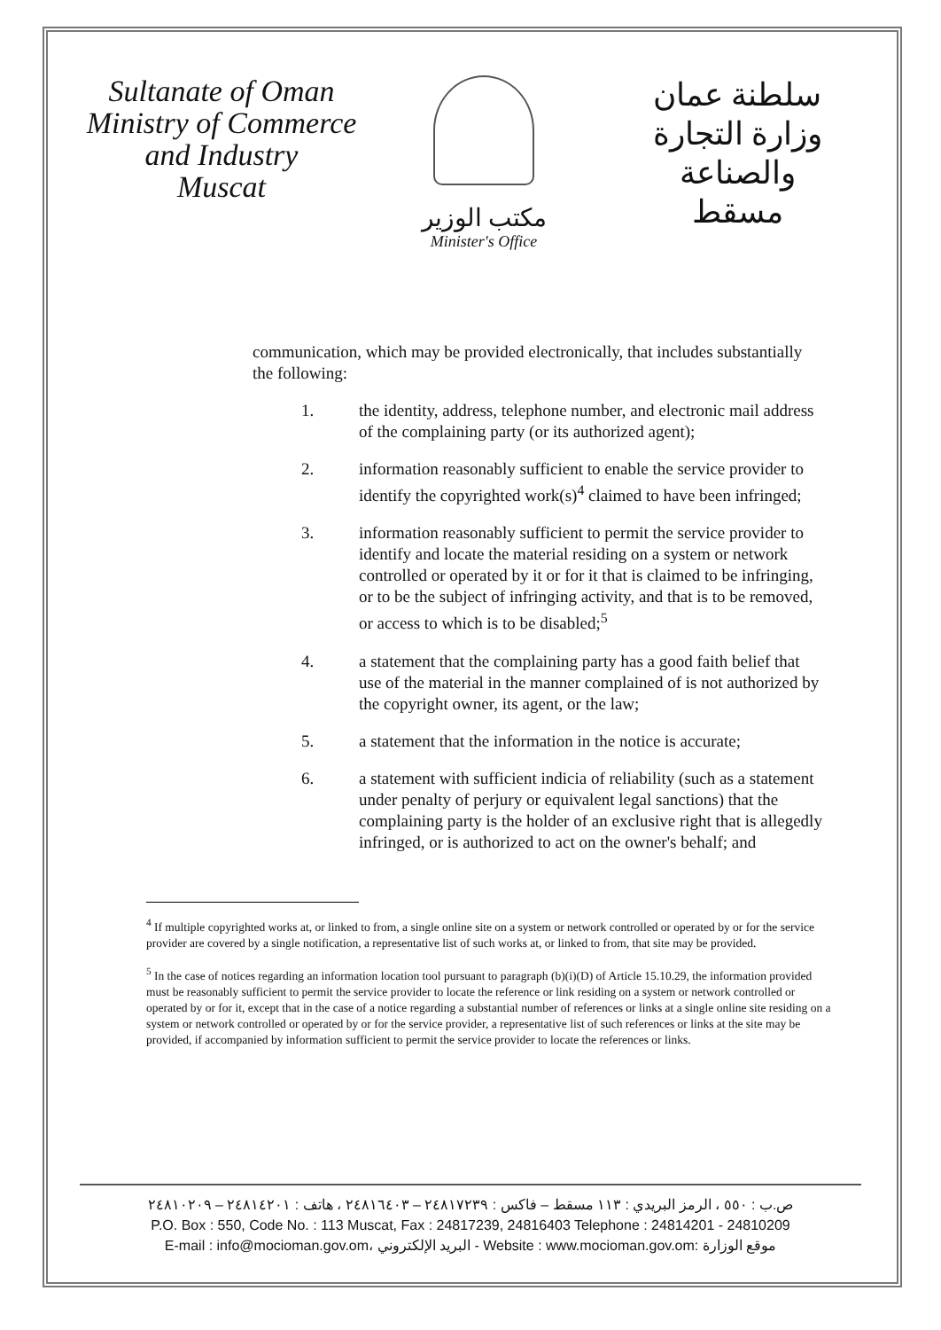Sultanate of Oman
Ministry of Commerce and Industry
Muscat
مكتب الوزير
Minister's Office
سلطنة عمان
وزارة التجارة والصناعة
مسقط
communication, which may be provided electronically, that includes substantially the following:
1. the identity, address, telephone number, and electronic mail address of the complaining party (or its authorized agent);
2. information reasonably sufficient to enable the service provider to identify the copyrighted work(s)<sup>4</sup> claimed to have been infringed;
3. information reasonably sufficient to permit the service provider to identify and locate the material residing on a system or network controlled or operated by it or for it that is claimed to be infringing, or to be the subject of infringing activity, and that is to be removed, or access to which is to be disabled;<sup>5</sup>
4. a statement that the complaining party has a good faith belief that use of the material in the manner complained of is not authorized by the copyright owner, its agent, or the law;
5. a statement that the information in the notice is accurate;
6. a statement with sufficient indicia of reliability (such as a statement under penalty of perjury or equivalent legal sanctions) that the complaining party is the holder of an exclusive right that is allegedly infringed, or is authorized to act on the owner's behalf; and
<sup>4</sup> If multiple copyrighted works at, or linked to from, a single online site on a system or network controlled or operated by or for the service provider are covered by a single notification, a representative list of such works at, or linked to from, that site may be provided.
<sup>5</sup> In the case of notices regarding an information location tool pursuant to paragraph (b)(i)(D) of Article 15.10.29, the information provided must be reasonably sufficient to permit the service provider to locate the reference or link residing on a system or network controlled or operated by or for it, except that in the case of a notice regarding a substantial number of references or links at a single online site residing on a system or network controlled or operated by or for the service provider, a representative list of such references or links at the site may be provided, if accompanied by information sufficient to permit the service provider to locate the references or links.
ص.ب : ٥٥٠ ، الرمز البريدي : ١١٣ مسقط – فاكس : ٢٤٨١٧٢٣٩ – ٢٤٨١٦٤٠٣ ، هاتف : ٢٤٨١٤٢٠١ – ٢٤٨١٠٢٠٩
P.O. Box : 550, Code No. : 113 Muscat, Fax : 24817239, 24816403 Telephone : 24814201 - 24810209
E-mail : info@mocioman.gov.om، البريد الإلكتروني - Website : www.mocioman.gov.om: موقع الوزارة